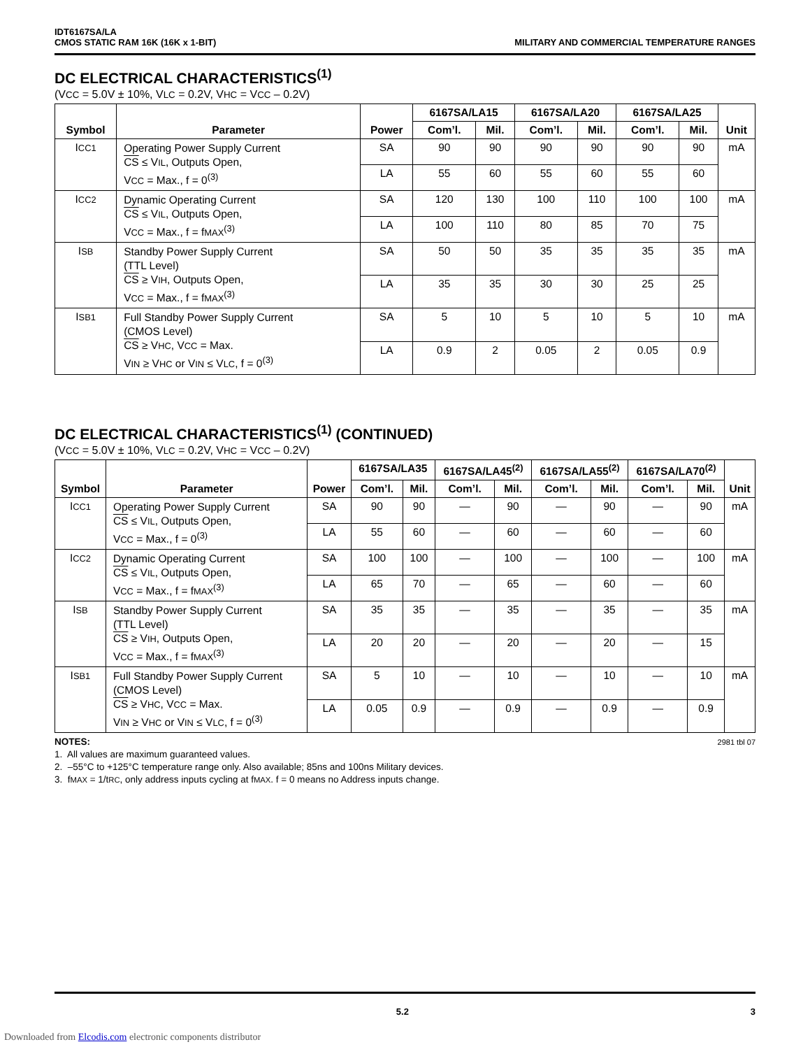IDT6167SA/LA
CMOS STATIC RAM 16K (16K x 1-BIT)
MILITARY AND COMMERCIAL TEMPERATURE RANGES
DC ELECTRICAL CHARACTERISTICS<sup>(1)</sup>
(VCC = 5.0V ± 10%, VLC = 0.2V, VHC = VCC – 0.2V)
| Symbol | Parameter | Power | 6167SA/LA15 | | 6167SA/LA20 | | 6167SA/LA25 | | Unit |
| --- | --- | --- | --- | --- | --- | --- | --- | --- | --- |
| | | | Com’l. | Mil. | Com’l. | Mil. | Com’l. | Mil. | |
| I CC1 | Operating Power Supply Current CS ≤ V IL , Outputs Open, V CC = Max., f = 0<sup>(3)</sup> | SA | 90 | 90 | 90 | 90 | 90 | 90 | mA |
| | | LA | 55 | 60 | 55 | 60 | 55 | 60 | |
| I CC2 | Dynamic Operating Current CS ≤ V IL , Outputs Open, V CC = Max., f = f MAX<sup>(3)</sup> | SA | 120 | 130 | 100 | 110 | 100 | 100 | mA |
| | | LA | 100 | 110 | 80 | 85 | 70 | 75 | |
| I SB | Standby Power Supply Current (TTL Level) CS ≥ V IH , Outputs Open, V CC = Max., f = f MAX<sup>(3)</sup> | SA | 50 | 50 | 35 | 35 | 35 | 35 | mA |
| | | LA | 35 | 35 | 30 | 30 | 25 | 25 | |
| I SB1 | Full Standby Power Supply Current (CMOS Level) CS ≥ V HC , V CC = Max. V IN ≥ V HC or V IN ≤ V LC , f = 0<sup>(3)</sup> | SA | 5 | 10 | 5 | 10 | 5 | 10 | mA |
| | | LA | 0.9 | 2 | 0.05 | 2 | 0.05 | 0.9 | |
DC ELECTRICAL CHARACTERISTICS<sup>(1)</sup> (CONTINUED)
(VCC = 5.0V ± 10%, VLC = 0.2V, VHC = VCC – 0.2V)
| Symbol | Parameter | Power | 6167SA/LA35 | | 6167SA/LA45<sup>(2)</sup> | | 6167SA/LA55<sup>(2)</sup> | | 6167SA/LA70<sup>(2)</sup> | | Unit |
| --- | --- | --- | --- | --- | --- | --- | --- | --- | --- | --- | --- |
| | | | Com’l. | Mil. | Com’l. | Mil. | Com’l. | Mil. | Com’l. | Mil. | |
| I CC1 | Operating Power Supply Current CS ≤ V IL , Outputs Open, V CC = Max., f = 0<sup>(3)</sup> | SA | 90 | 90 | — | 90 | — | 90 | — | 90 | mA |
| | | LA | 55 | 60 | — | 60 | — | 60 | — | 60 | |
| I CC2 | Dynamic Operating Current CS ≤ V IL , Outputs Open, V CC = Max., f = f MAX<sup>(3)</sup> | SA | 100 | 100 | — | 100 | — | 100 | — | 100 | mA |
| | | LA | 65 | 70 | — | 65 | — | 60 | — | 60 | |
| I SB | Standby Power Supply Current (TTL Level) CS ≥ V IH , Outputs Open, V CC = Max., f = f MAX<sup>(3)</sup> | SA | 35 | 35 | — | 35 | — | 35 | — | 35 | mA |
| | | LA | 20 | 20 | — | 20 | — | 20 | — | 15 | |
| I SB1 | Full Standby Power Supply Current (CMOS Level) CS ≥ V HC , V CC = Max. V IN ≥ V HC or V IN ≤ V LC , f = 0<sup>(3)</sup> | SA | 5 | 10 | — | 10 | — | 10 | — | 10 | mA |
| | | LA | 0.05 | 0.9 | — | 0.9 | — | 0.9 | — | 0.9 | |
NOTES: 2981 tbl 07
1. All values are maximum guaranteed values.
2. –55°C to +125°C temperature range only. Also available; 85ns and 100ns Military devices.
3. fMAX = 1/tRC, only address inputs cycling at fMAX. f = 0 means no Address inputs change.
5.2 3
Downloaded from Elcodis.com electronic components distributor